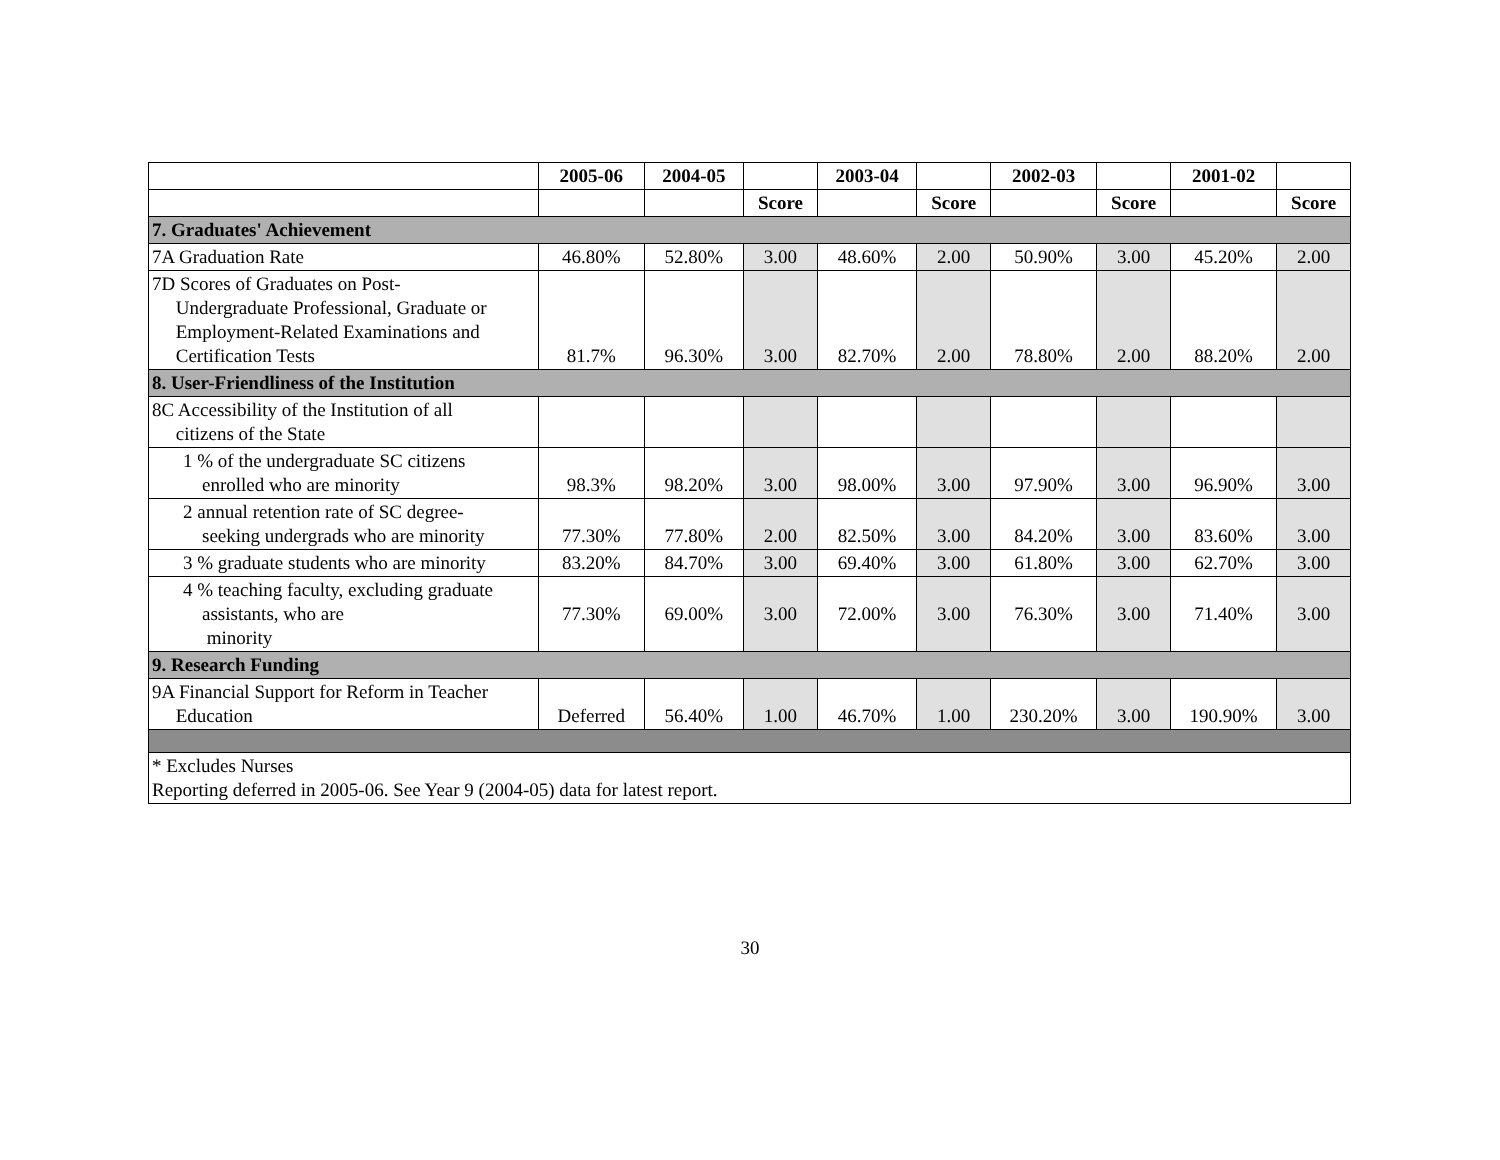| | 2005-06 | 2004-05 | | 2003-04 | | 2002-03 | | 2001-02 | |
| --- | --- | --- | --- | --- | --- | --- | --- | --- | --- |
| | | | Score | | Score | | Score | | Score |
| 7. Graduates' Achievement | | | | | | | | | |
| 7A Graduation Rate | 46.80% | 52.80% | 3.00 | 48.60% | 2.00 | 50.90% | 3.00 | 45.20% | 2.00 |
| 7D Scores of Graduates on Post- Undergraduate Professional, Graduate or Employment-Related Examinations and Certification Tests | 81.7% | 96.30% | 3.00 | 82.70% | 2.00 | 78.80% | 2.00 | 88.20% | 2.00 |
| 8. User-Friendliness of the Institution | | | | | | | | | |
| 8C Accessibility of the Institution of all citizens of the State | | | | | | | | | |
| 1 % of the undergraduate SC citizens enrolled who are minority | 98.3% | 98.20% | 3.00 | 98.00% | 3.00 | 97.90% | 3.00 | 96.90% | 3.00 |
| 2 annual retention rate of SC degree- seeking undergrads who are minority | 77.30% | 77.80% | 2.00 | 82.50% | 3.00 | 84.20% | 3.00 | 83.60% | 3.00 |
| 3 % graduate students who are minority | 83.20% | 84.70% | 3.00 | 69.40% | 3.00 | 61.80% | 3.00 | 62.70% | 3.00 |
| 4 % teaching faculty, excluding graduate assistants, who are minority | 77.30% | 69.00% | 3.00 | 72.00% | 3.00 | 76.30% | 3.00 | 71.40% | 3.00 |
| 9. Research Funding | | | | | | | | | |
| 9A Financial Support for Reform in Teacher Education | Deferred | 56.40% | 1.00 | 46.70% | 1.00 | 230.20% | 3.00 | 190.90% | 3.00 |
| * Excludes Nurses Reporting deferred in 2005-06. See Year 9 (2004-05) data for latest report. | | | | | | | | | |
30